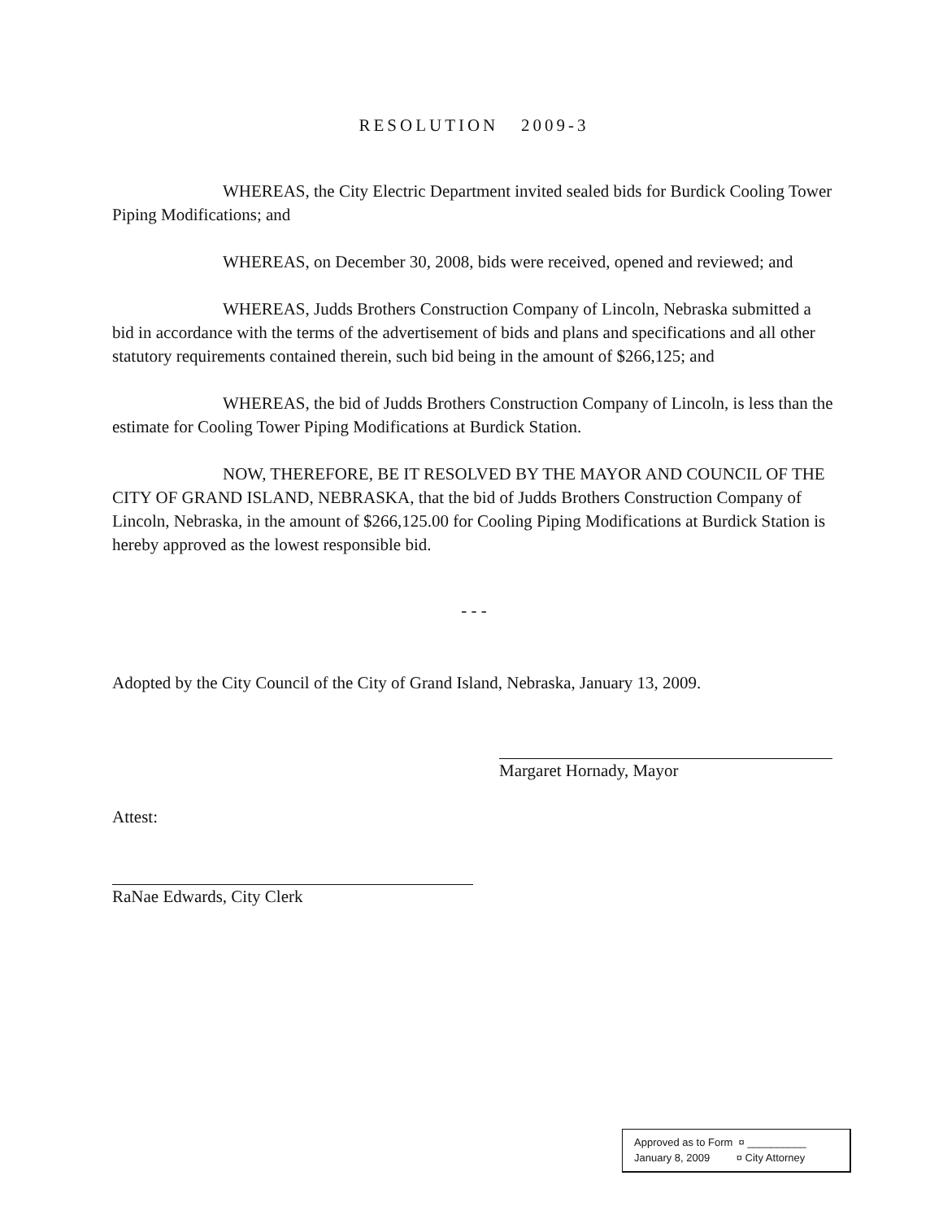RESOLUTION 2009-3
WHEREAS, the City Electric Department invited sealed bids for Burdick Cooling Tower Piping Modifications; and
WHEREAS, on December 30, 2008, bids were received, opened and reviewed; and
WHEREAS, Judds Brothers Construction Company of Lincoln, Nebraska submitted a bid in accordance with the terms of the advertisement of bids and plans and specifications and all other statutory requirements contained therein, such bid being in the amount of $266,125; and
WHEREAS, the bid of Judds Brothers Construction Company of Lincoln, is less than the estimate for Cooling Tower Piping Modifications at Burdick Station.
NOW, THEREFORE, BE IT RESOLVED BY THE MAYOR AND COUNCIL OF THE CITY OF GRAND ISLAND, NEBRASKA, that the bid of Judds Brothers Construction Company of Lincoln, Nebraska, in the amount of $266,125.00 for Cooling Piping Modifications at Burdick Station is hereby approved as the lowest responsible bid.
- - -
Adopted by the City Council of the City of Grand Island, Nebraska, January 13, 2009.
Margaret Hornady, Mayor
Attest:
RaNae Edwards, City Clerk
Approved as to Form ¤ __________
January 8, 2009 ¤ City Attorney